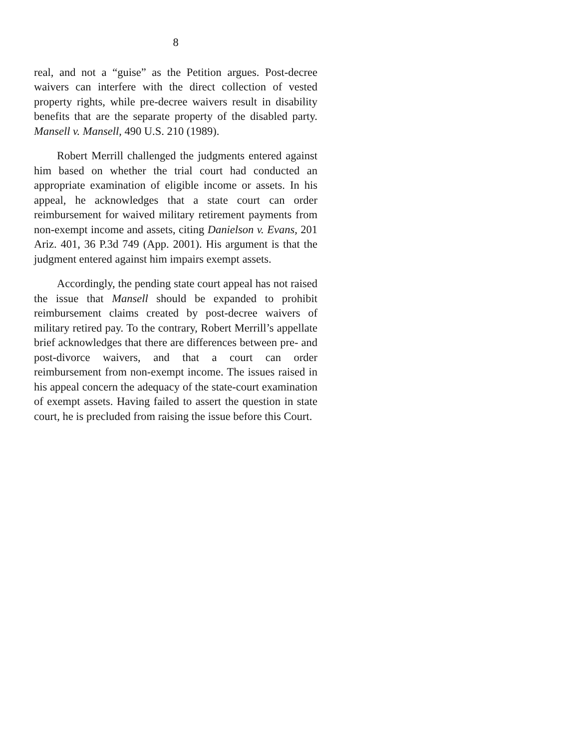8
real, and not a “guise” as the Petition argues. Post-decree waivers can interfere with the direct collection of vested property rights, while pre-decree waivers result in disability benefits that are the separate property of the disabled party. Mansell v. Mansell, 490 U.S. 210 (1989).
Robert Merrill challenged the judgments entered against him based on whether the trial court had conducted an appropriate examination of eligible income or assets. In his appeal, he acknowledges that a state court can order reimbursement for waived military retirement payments from non-exempt income and assets, citing Danielson v. Evans, 201 Ariz. 401, 36 P.3d 749 (App. 2001). His argument is that the judgment entered against him impairs exempt assets.
Accordingly, the pending state court appeal has not raised the issue that Mansell should be expanded to prohibit reimbursement claims created by post-decree waivers of military retired pay. To the contrary, Robert Merrill’s appellate brief acknowledges that there are differences between pre- and post-divorce waivers, and that a court can order reimbursement from non-exempt income. The issues raised in his appeal concern the adequacy of the state-court examination of exempt assets. Having failed to assert the question in state court, he is precluded from raising the issue before this Court.